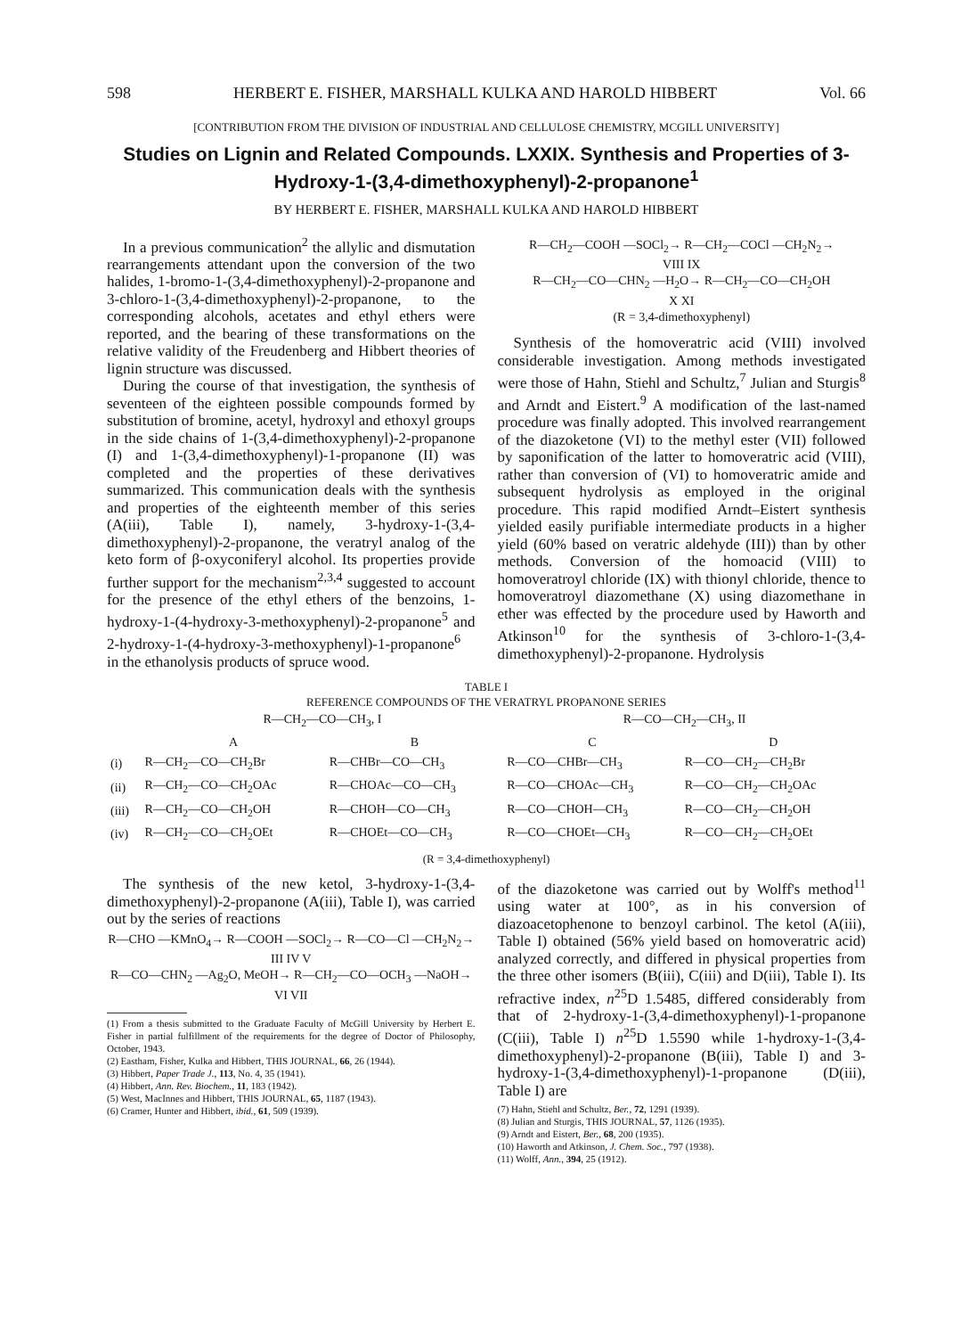598 HERBERT E. FISHER, MARSHALL KULKA AND HAROLD HIBBERT Vol. 66
[CONTRIBUTION FROM THE DIVISION OF INDUSTRIAL AND CELLULOSE CHEMISTRY, MCGILL UNIVERSITY]
Studies on Lignin and Related Compounds. LXXIX. Synthesis and Properties of 3-Hydroxy-1-(3,4-dimethoxyphenyl)-2-propanone<sup>1</sup>
BY HERBERT E. FISHER, MARSHALL KULKA AND HAROLD HIBBERT
In a previous communication<sup>2</sup> the allylic and dismutation rearrangements attendant upon the conversion of the two halides, 1-bromo-1-(3,4-dimethoxyphenyl)-2-propanone and 3-chloro-1-(3,4-dimethoxyphenyl)-2-propanone, to the corresponding alcohols, acetates and ethyl ethers were reported, and the bearing of these transformations on the relative validity of the Freudenberg and Hibbert theories of lignin structure was discussed.
During the course of that investigation, the synthesis of seventeen of the eighteen possible compounds formed by substitution of bromine, acetyl, hydroxyl and ethoxyl groups in the side chains of 1-(3,4-dimethoxyphenyl)-2-propanone (I) and 1-(3,4-dimethoxyphenyl)-1-propanone (II) was completed and the properties of these derivatives summarized. This communication deals with the synthesis and properties of the eighteenth member of this series (A(iii), Table I), namely, 3-hydroxy-1-(3,4-dimethoxyphenyl)-2-propanone, the veratryl analog of the keto form of β-oxyconiferyl alcohol. Its properties provide further support for the mechanism<sup>2,3,4</sup> suggested to account for the presence of the ethyl ethers of the benzoins, 1-hydroxy-1-(4-hydroxy-3-methoxyphenyl)-2-propanone<sup>5</sup> and 2-hydroxy-1-(4-hydroxy-3-methoxyphenyl)-1-propanone<sup>6</sup> in the ethanolysis products of spruce wood.
R—CH<sub>2</sub>—COOH —SOCl<sub>2</sub>→ R—CH<sub>2</sub>—COCl —CH<sub>2</sub>N<sub>2</sub>→
VIII IX
R—CH<sub>2</sub>—CO—CHN<sub>2</sub> —H<sub>2</sub>O→ R—CH<sub>2</sub>—CO—CH<sub>2</sub>OH
X XI
(R = 3,4-dimethoxyphenyl)
Synthesis of the homoveratric acid (VIII) involved considerable investigation. Among methods investigated were those of Hahn, Stiehl and Schultz,<sup>7</sup> Julian and Sturgis<sup>8</sup> and Arndt and Eistert.<sup>9</sup> A modification of the last-named procedure was finally adopted. This involved rearrangement of the diazoketone (VI) to the methyl ester (VII) followed by saponification of the latter to homoveratric acid (VIII), rather than conversion of (VI) to homoveratric amide and subsequent hydrolysis as employed in the original procedure. This rapid modified Arndt–Eistert synthesis yielded easily purifiable intermediate products in a higher yield (60% based on veratric aldehyde (III)) than by other methods. Conversion of the homoacid (VIII) to homoveratroyl chloride (IX) with thionyl chloride, thence to homoveratroyl diazomethane (X) using diazomethane in ether was effected by the procedure used by Haworth and Atkinson<sup>10</sup> for the synthesis of 3-chloro-1-(3,4-dimethoxyphenyl)-2-propanone. Hydrolysis
TABLE I
REFERENCE COMPOUNDS OF THE VERATRYL PROPANONE SERIES
| | R—CH<sub>2</sub>—CO—CH<sub>3</sub>, I | | R—CO—CH<sub>2</sub>—CH<sub>3</sub>, II | |
| --- | --- | --- | --- | --- |
| | A | B | C | D |
| (i) | R—CH<sub>2</sub>—CO—CH<sub>2</sub>Br | R—CHBr—CO—CH<sub>3</sub> | R—CO—CHBr—CH<sub>3</sub> | R—CO—CH<sub>2</sub>—CH<sub>2</sub>Br |
| (ii) | R—CH<sub>2</sub>—CO—CH<sub>2</sub>OAc | R—CHOAc—CO—CH<sub>3</sub> | R—CO—CHOAc—CH<sub>3</sub> | R—CO—CH<sub>2</sub>—CH<sub>2</sub>OAc |
| (iii) | R—CH<sub>2</sub>—CO—CH<sub>2</sub>OH | R—CHOH—CO—CH<sub>3</sub> | R—CO—CHOH—CH<sub>3</sub> | R—CO—CH<sub>2</sub>—CH<sub>2</sub>OH |
| (iv) | R—CH<sub>2</sub>—CO—CH<sub>2</sub>OEt | R—CHOEt—CO—CH<sub>3</sub> | R—CO—CHOEt—CH<sub>3</sub> | R—CO—CH<sub>2</sub>—CH<sub>2</sub>OEt |
(R = 3,4-dimethoxyphenyl)
The synthesis of the new ketol, 3-hydroxy-1-(3,4-dimethoxyphenyl)-2-propanone (A(iii), Table I), was carried out by the series of reactions
R—CHO —KMnO<sub>4</sub>→ R—COOH —SOCl<sub>2</sub>→ R—CO—Cl —CH<sub>2</sub>N<sub>2</sub>→
III IV V
R—CO—CHN<sub>2</sub> —Ag<sub>2</sub>O, MeOH→ R—CH<sub>2</sub>—CO—OCH<sub>3</sub> —NaOH→
VI VII
(1) From a thesis submitted to the Graduate Faculty of McGill University by Herbert E. Fisher in partial fulfillment of the requirements for the degree of Doctor of Philosophy, October, 1943.
(2) Eastham, Fisher, Kulka and Hibbert, THIS JOURNAL, 66, 26 (1944).
(3) Hibbert, Paper Trade J., 113, No. 4, 35 (1941).
(4) Hibbert, Ann. Rev. Biochem., 11, 183 (1942).
(5) West, MacInnes and Hibbert, THIS JOURNAL, 65, 1187 (1943).
(6) Cramer, Hunter and Hibbert, ibid., 61, 509 (1939).
of the diazoketone was carried out by Wolff's method<sup>11</sup> using water at 100°, as in his conversion of diazoacetophenone to benzoyl carbinol. The ketol (A(iii), Table I) obtained (56% yield based on homoveratric acid) analyzed correctly, and differed in physical properties from the three other isomers (B(iii), C(iii) and D(iii), Table I). Its refractive index, n<sup>25</sup>D 1.5485, differed considerably from that of 2-hydroxy-1-(3,4-dimethoxyphenyl)-1-propanone (C(iii), Table I) n<sup>25</sup>D 1.5590 while 1-hydroxy-1-(3,4-dimethoxyphenyl)-2-propanone (B(iii), Table I) and 3-hydroxy-1-(3,4-dimethoxyphenyl)-1-propanone (D(iii), Table I) are
(7) Hahn, Stiehl and Schultz, Ber., 72, 1291 (1939).
(8) Julian and Sturgis, THIS JOURNAL, 57, 1126 (1935).
(9) Arndt and Eistert, Ber., 68, 200 (1935).
(10) Haworth and Atkinson, J. Chem. Soc., 797 (1938).
(11) Wolff, Ann., 394, 25 (1912).